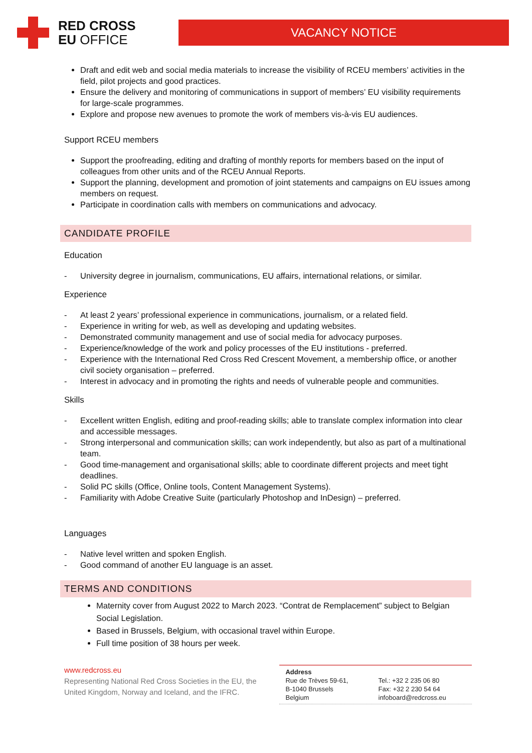RED CROSS
EU OFFICE
VACANCY NOTICE
Draft and edit web and social media materials to increase the visibility of RCEU members’ activities in the field, pilot projects and good practices.
Ensure the delivery and monitoring of communications in support of members’ EU visibility requirements for large-scale programmes.
Explore and propose new avenues to promote the work of members vis-à-vis EU audiences.
Support RCEU members
Support the proofreading, editing and drafting of monthly reports for members based on the input of colleagues from other units and of the RCEU Annual Reports.
Support the planning, development and promotion of joint statements and campaigns on EU issues among members on request.
Participate in coordination calls with members on communications and advocacy.
CANDIDATE PROFILE
Education
- University degree in journalism, communications, EU affairs, international relations, or similar.
Experience
- At least 2 years’ professional experience in communications, journalism, or a related field.
- Experience in writing for web, as well as developing and updating websites.
- Demonstrated community management and use of social media for advocacy purposes.
- Experience/knowledge of the work and policy processes of the EU institutions - preferred.
- Experience with the International Red Cross Red Crescent Movement, a membership office, or another civil society organisation – preferred.
- Interest in advocacy and in promoting the rights and needs of vulnerable people and communities.
Skills
- Excellent written English, editing and proof-reading skills; able to translate complex information into clear and accessible messages.
- Strong interpersonal and communication skills; can work independently, but also as part of a multinational team.
- Good time-management and organisational skills; able to coordinate different projects and meet tight deadlines.
- Solid PC skills (Office, Online tools, Content Management Systems).
- Familiarity with Adobe Creative Suite (particularly Photoshop and InDesign) – preferred.
Languages
- Native level written and spoken English.
- Good command of another EU language is an asset.
TERMS AND CONDITIONS
Maternity cover from August 2022 to March 2023. “Contrat de Remplacement” subject to Belgian Social Legislation.
Based in Brussels, Belgium, with occasional travel within Europe.
Full time position of 38 hours per week.
www.redcross.eu
Representing National Red Cross Societies in the EU, the United Kingdom, Norway and Iceland, and the IFRC.
Address
Rue de Trèves 59-61,
B-1040 Brussels
Belgium
Tel.: +32 2 235 06 80
Fax: +32 2 230 54 64
infoboard@redcross.eu